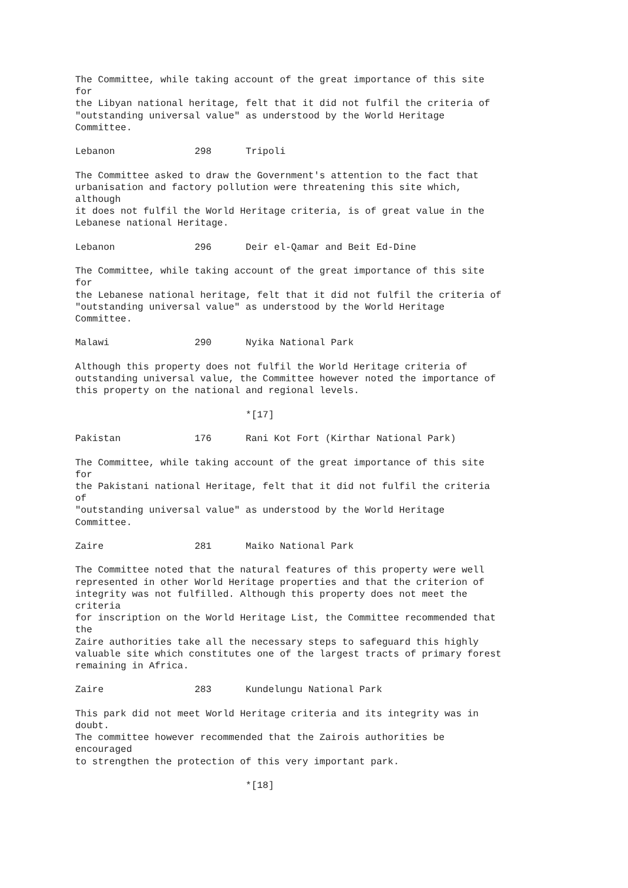The Committee, while taking account of the great importance of this site
for
the Libyan national heritage, felt that it did not fulfil the criteria of
"outstanding universal value" as understood by the World Heritage
Committee.

Lebanon              298      Tripoli

The Committee asked to draw the Government's attention to the fact that
urbanisation and factory pollution were threatening this site which,
although
it does not fulfil the World Heritage criteria, is of great value in the
Lebanese national Heritage.

Lebanon              296      Deir el-Qamar and Beit Ed-Dine

The Committee, while taking account of the great importance of this site
for
the Lebanese national heritage, felt that it did not fulfil the criteria of
"outstanding universal value" as understood by the World Heritage
Committee.

Malawi               290      Nyika National Park

Although this property does not fulfil the World Heritage criteria of
outstanding universal value, the Committee however noted the importance of
this property on the national and regional levels.

                              *[17]

Pakistan             176      Rani Kot Fort (Kirthar National Park)

The Committee, while taking account of the great importance of this site
for
the Pakistani national Heritage, felt that it did not fulfil the criteria
of
"outstanding universal value" as understood by the World Heritage
Committee.

Zaire                281      Maiko National Park

The Committee noted that the natural features of this property were well
represented in other World Heritage properties and that the criterion of
integrity was not fulfilled. Although this property does not meet the
criteria
for inscription on the World Heritage List, the Committee recommended that
the
Zaire authorities take all the necessary steps to safeguard this highly
valuable site which constitutes one of the largest tracts of primary forest
remaining in Africa.

Zaire                283      Kundelungu National Park

This park did not meet World Heritage criteria and its integrity was in
doubt.
The committee however recommended that the Zairois authorities be
encouraged
to strengthen the protection of this very important park.

                              *[18]